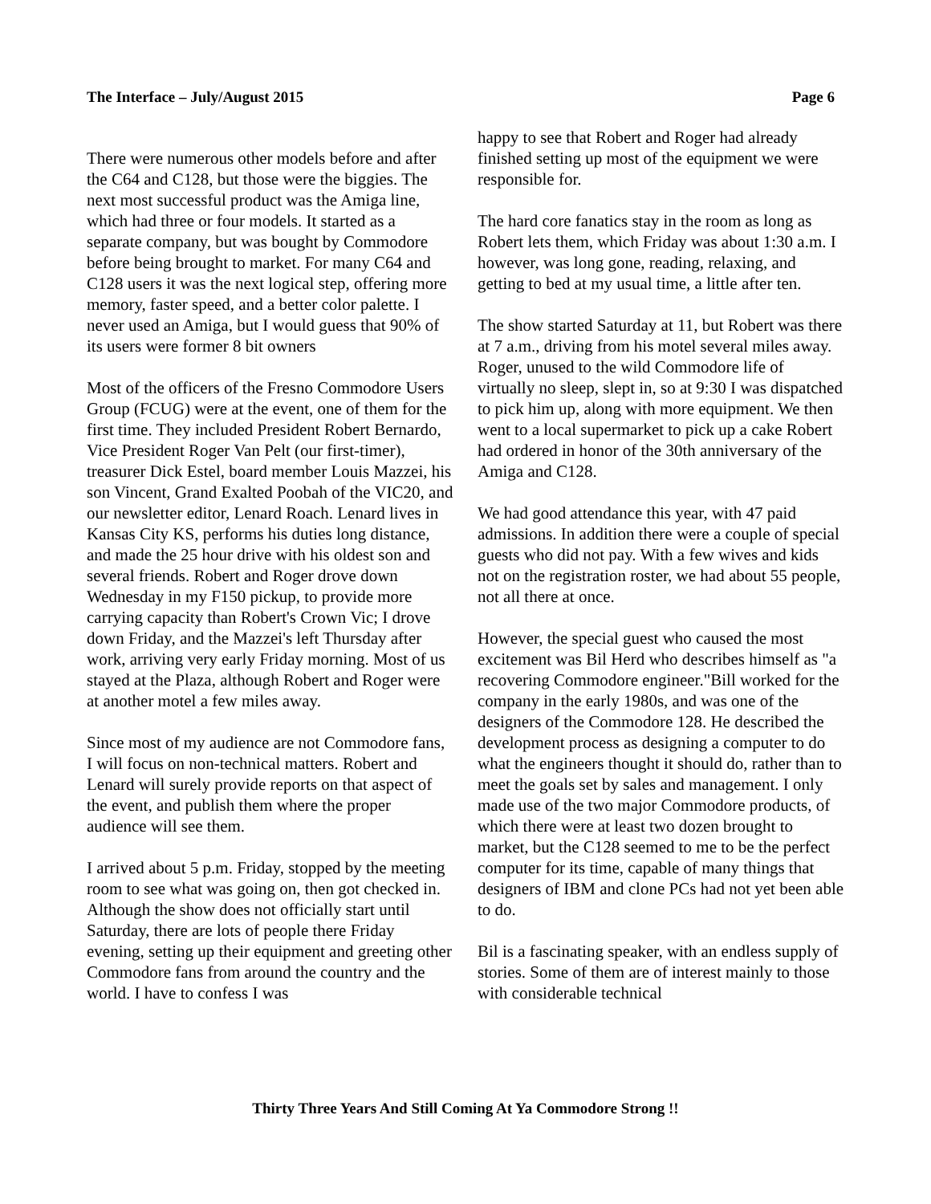The Interface – July/August 2015 Page 6
There were numerous other models before and after the C64 and C128, but those were the biggies. The next most successful product was the Amiga line, which had three or four models. It started as a separate company, but was bought by Commodore before being brought to market. For many C64 and C128 users it was the next logical step, offering more memory, faster speed, and a better color palette. I never used an Amiga, but I would guess that 90% of its users were former 8 bit owners
Most of the officers of the Fresno Commodore Users Group (FCUG) were at the event, one of them for the first time. They included President Robert Bernardo, Vice President Roger Van Pelt (our first-timer), treasurer Dick Estel, board member Louis Mazzei, his son Vincent, Grand Exalted Poobah of the VIC20, and our newsletter editor, Lenard Roach. Lenard lives in Kansas City KS, performs his duties long distance, and made the 25 hour drive with his oldest son and several friends. Robert and Roger drove down Wednesday in my F150 pickup, to provide more carrying capacity than Robert's Crown Vic; I drove down Friday, and the Mazzei's left Thursday after work, arriving very early Friday morning. Most of us stayed at the Plaza, although Robert and Roger were at another motel a few miles away.
Since most of my audience are not Commodore fans, I will focus on non-technical matters. Robert and Lenard will surely provide reports on that aspect of the event, and publish them where the proper audience will see them.
I arrived about 5 p.m. Friday, stopped by the meeting room to see what was going on, then got checked in. Although the show does not officially start until Saturday, there are lots of people there Friday evening, setting up their equipment and greeting other Commodore fans from around the country and the world. I have to confess I was
happy to see that Robert and Roger had already finished setting up most of the equipment we were responsible for.
The hard core fanatics stay in the room as long as Robert lets them, which Friday was about 1:30 a.m. I however, was long gone, reading, relaxing, and getting to bed at my usual time, a little after ten.
The show started Saturday at 11, but Robert was there at 7 a.m., driving from his motel several miles away. Roger, unused to the wild Commodore life of virtually no sleep, slept in, so at 9:30 I was dispatched to pick him up, along with more equipment. We then went to a local supermarket to pick up a cake Robert had ordered in honor of the 30th anniversary of the Amiga and C128.
We had good attendance this year, with 47 paid admissions. In addition there were a couple of special guests who did not pay. With a few wives and kids not on the registration roster, we had about 55 people, not all there at once.
However, the special guest who caused the most excitement was Bil Herd who describes himself as "a recovering Commodore engineer."Bill worked for the company in the early 1980s, and was one of the designers of the Commodore 128. He described the development process as designing a computer to do what the engineers thought it should do, rather than to meet the goals set by sales and management. I only made use of the two major Commodore products, of which there were at least two dozen brought to market, but the C128 seemed to me to be the perfect computer for its time, capable of many things that designers of IBM and clone PCs had not yet been able to do.
Bil is a fascinating speaker, with an endless supply of stories. Some of them are of interest mainly to those with considerable technical
Thirty Three Years And Still Coming At Ya Commodore Strong !!